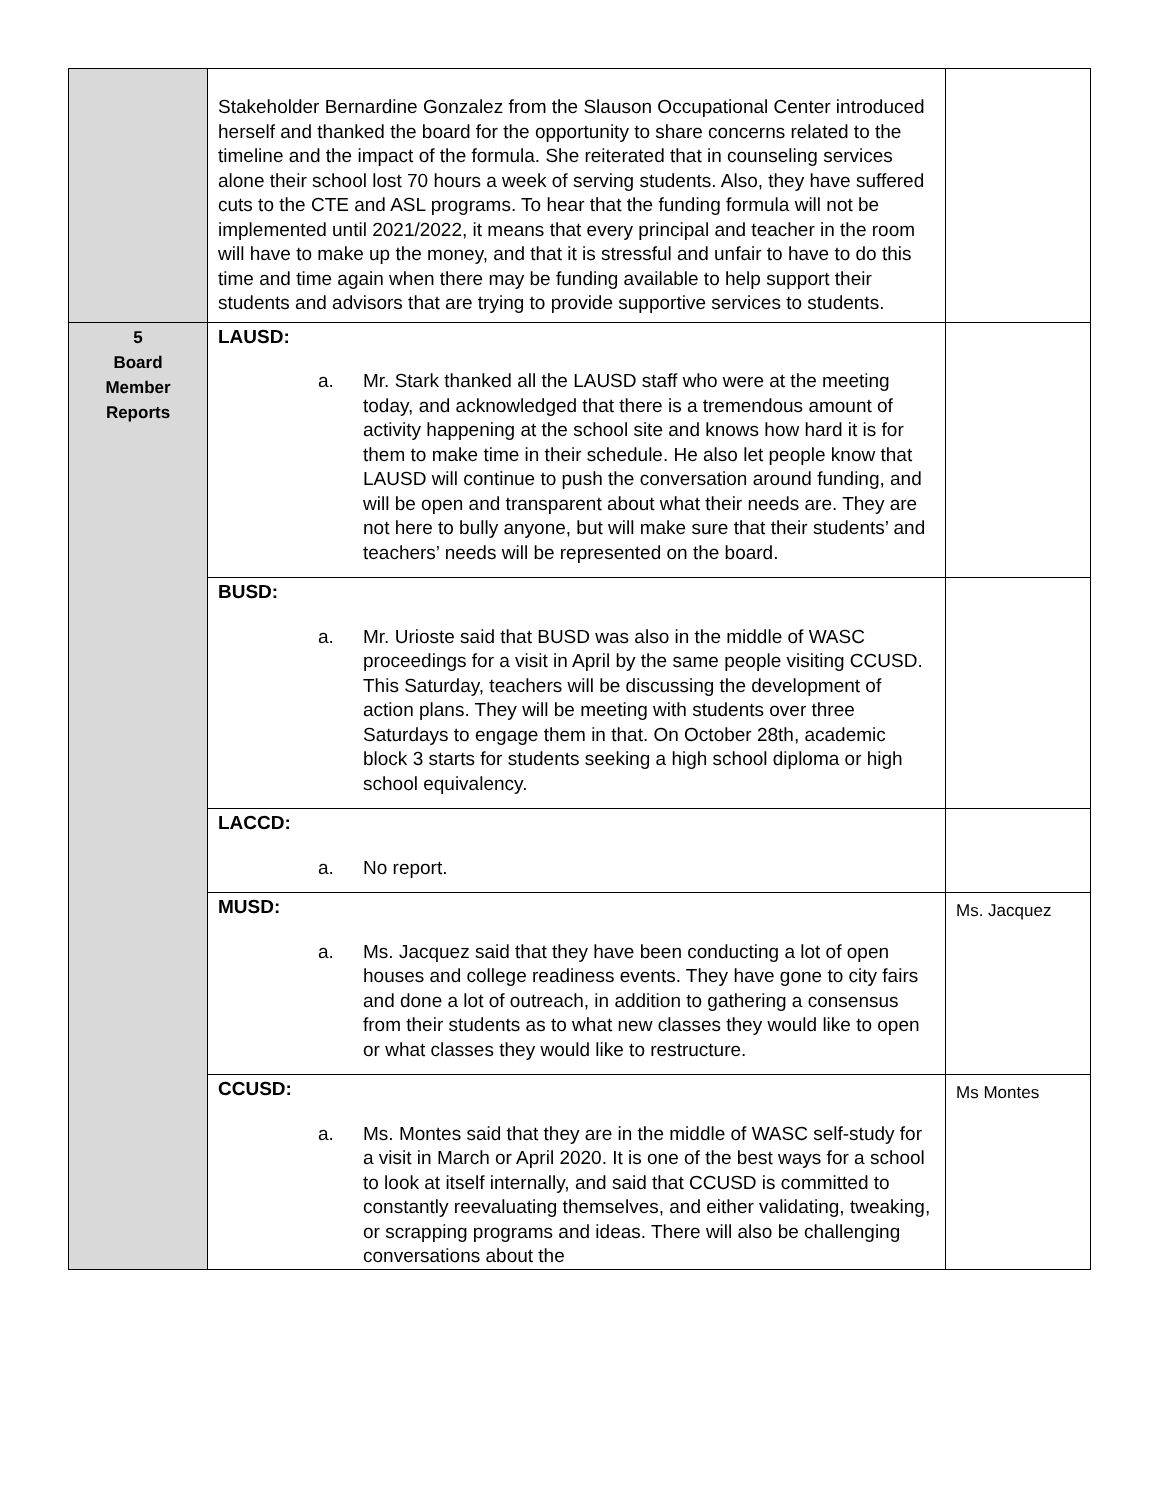| | Stakeholder Bernardine Gonzalez from the Slauson Occupational Center introduced herself and thanked the board for the opportunity to share concerns related to the timeline and the impact of the formula. She reiterated that in counseling services alone their school lost 70 hours a week of serving students. Also, they have suffered cuts to the CTE and ASL programs. To hear that the funding formula will not be implemented until 2021/2022, it means that every principal and teacher in the room will have to make up the money, and that it is stressful and unfair to have to do this time and time again when there may be funding available to help support their students and advisors that are trying to provide supportive services to students. | |
| 5 Board Member Reports | LAUSD: a. Mr. Stark thanked all the LAUSD staff who were at the meeting today, and acknowledged that there is a tremendous amount of activity happening at the school site and knows how hard it is for them to make time in their schedule. He also let people know that LAUSD will continue to push the conversation around funding, and will be open and transparent about what their needs are. They are not here to bully anyone, but will make sure that their students’ and teachers’ needs will be represented on the board. | |
| | BUSD: a. Mr. Urioste said that BUSD was also in the middle of WASC proceedings for a visit in April by the same people visiting CCUSD. This Saturday, teachers will be discussing the development of action plans. They will be meeting with students over three Saturdays to engage them in that. On October 28th, academic block 3 starts for students seeking a high school diploma or high school equivalency. | |
| | LACCD: a. No report. | |
| | MUSD: a. Ms. Jacquez said that they have been conducting a lot of open houses and college readiness events. They have gone to city fairs and done a lot of outreach, in addition to gathering a consensus from their students as to what new classes they would like to open or what classes they would like to restructure. | Ms. Jacquez |
| | CCUSD: a. Ms. Montes said that they are in the middle of WASC self-study for a visit in March or April 2020. It is one of the best ways for a school to look at itself internally, and said that CCUSD is committed to constantly reevaluating themselves, and either validating, tweaking, or scrapping programs and ideas. There will also be challenging conversations about the | Ms Montes |